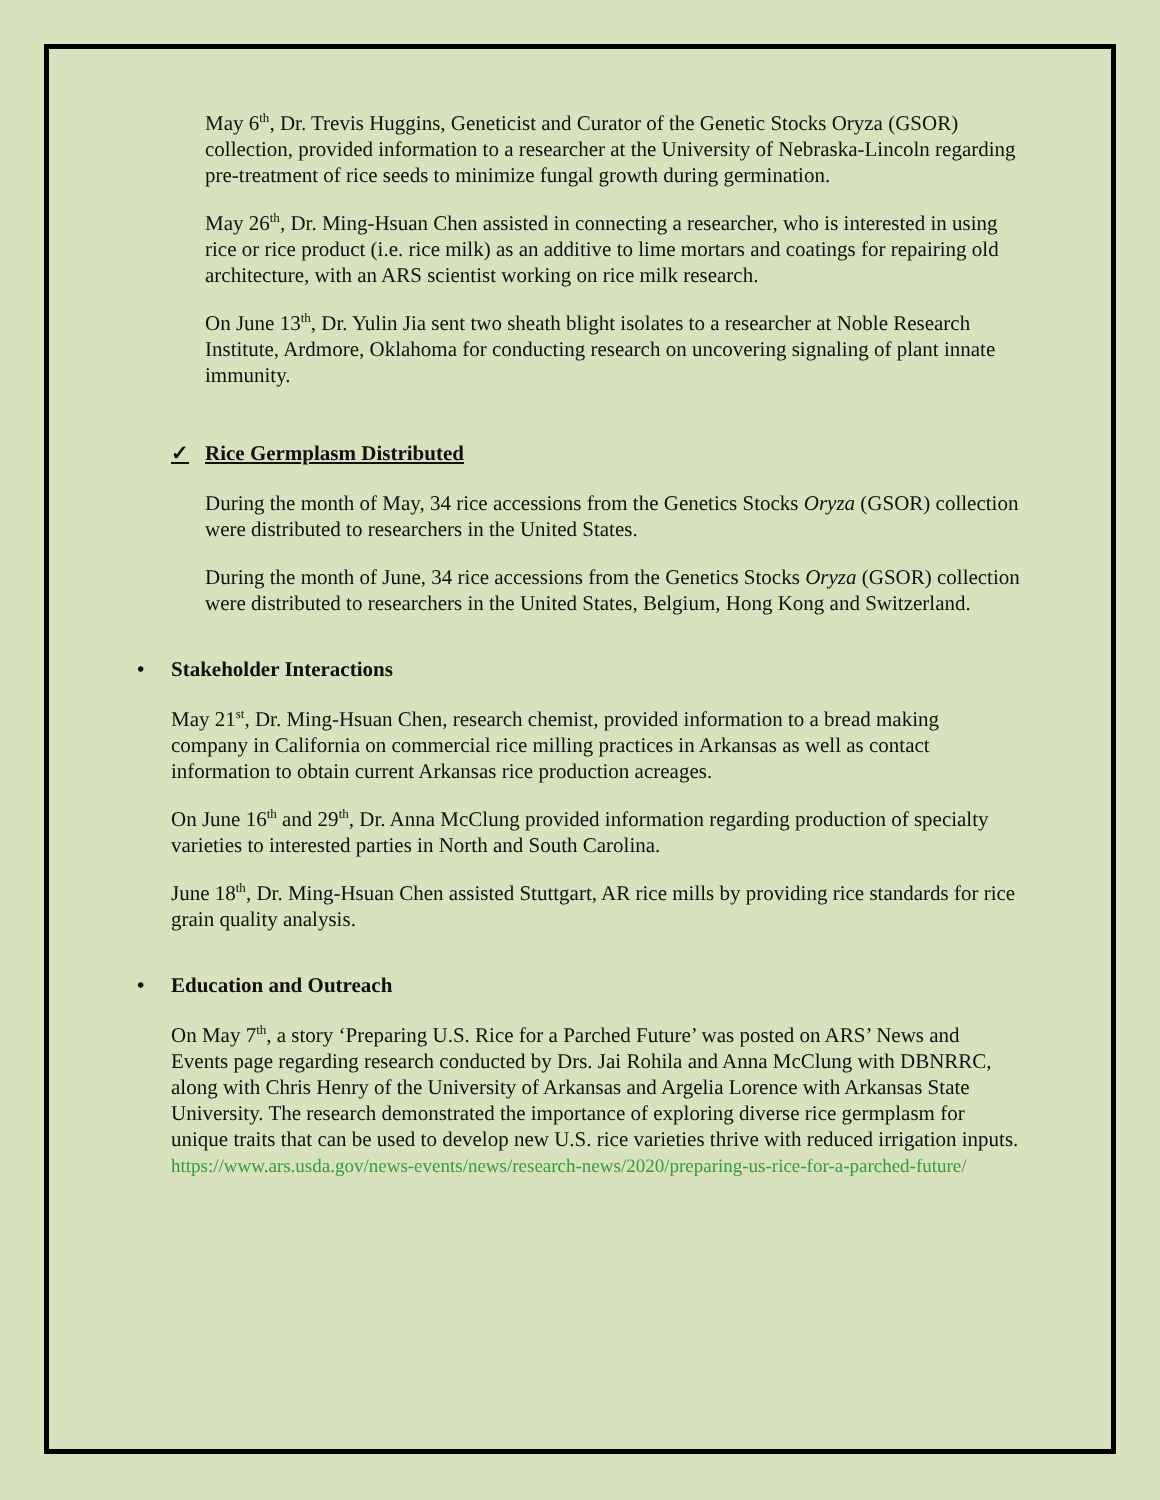May 6<sup>th</sup>, Dr. Trevis Huggins, Geneticist and Curator of the Genetic Stocks Oryza (GSOR) collection, provided information to a researcher at the University of Nebraska-Lincoln regarding pre-treatment of rice seeds to minimize fungal growth during germination.
May 26<sup>th</sup>, Dr. Ming-Hsuan Chen assisted in connecting a researcher, who is interested in using rice or rice product (i.e. rice milk) as an additive to lime mortars and coatings for repairing old architecture, with an ARS scientist working on rice milk research.
On June 13<sup>th</sup>, Dr. Yulin Jia sent two sheath blight isolates to a researcher at Noble Research Institute, Ardmore, Oklahoma for conducting research on uncovering signaling of plant innate immunity.
✓ Rice Germplasm Distributed
During the month of May, 34 rice accessions from the Genetics Stocks Oryza (GSOR) collection were distributed to researchers in the United States.
During the month of June, 34 rice accessions from the Genetics Stocks Oryza (GSOR) collection were distributed to researchers in the United States, Belgium, Hong Kong and Switzerland.
• Stakeholder Interactions
May 21<sup>st</sup>, Dr. Ming-Hsuan Chen, research chemist, provided information to a bread making company in California on commercial rice milling practices in Arkansas as well as contact information to obtain current Arkansas rice production acreages.
On June 16<sup>th</sup> and 29<sup>th</sup>, Dr. Anna McClung provided information regarding production of specialty varieties to interested parties in North and South Carolina.
June 18<sup>th</sup>, Dr. Ming-Hsuan Chen assisted Stuttgart, AR rice mills by providing rice standards for rice grain quality analysis.
• Education and Outreach
On May 7<sup>th</sup>, a story ‘Preparing U.S. Rice for a Parched Future’ was posted on ARS’ News and Events page regarding research conducted by Drs. Jai Rohila and Anna McClung with DBNRRC, along with Chris Henry of the University of Arkansas and Argelia Lorence with Arkansas State University. The research demonstrated the importance of exploring diverse rice germplasm for unique traits that can be used to develop new U.S. rice varieties thrive with reduced irrigation inputs. https://www.ars.usda.gov/news-events/news/research-news/2020/preparing-us-rice-for-a-parched-future/